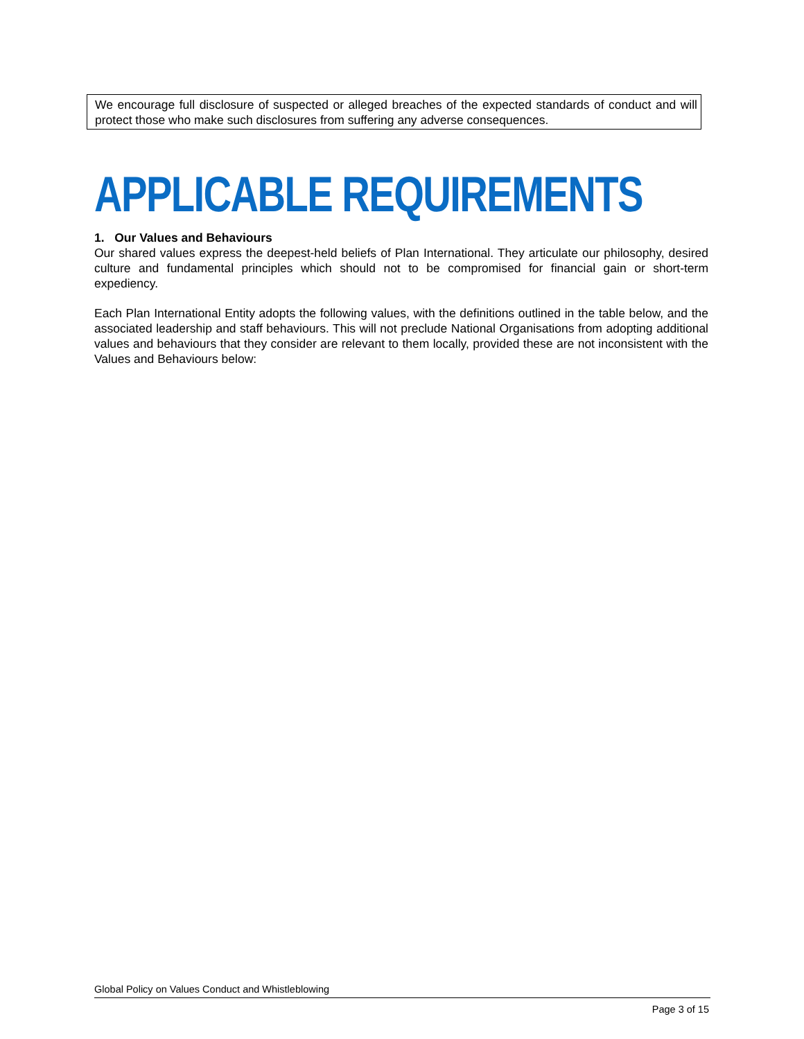We encourage full disclosure of suspected or alleged breaches of the expected standards of conduct and will protect those who make such disclosures from suffering any adverse consequences.
APPLICABLE REQUIREMENTS
1. Our Values and Behaviours
Our shared values express the deepest-held beliefs of Plan International. They articulate our philosophy, desired culture and fundamental principles which should not to be compromised for financial gain or short-term expediency.
Each Plan International Entity adopts the following values, with the definitions outlined in the table below, and the associated leadership and staff behaviours. This will not preclude National Organisations from adopting additional values and behaviours that they consider are relevant to them locally, provided these are not inconsistent with the Values and Behaviours below:
Global Policy on Values Conduct and Whistleblowing
Page 3 of 15